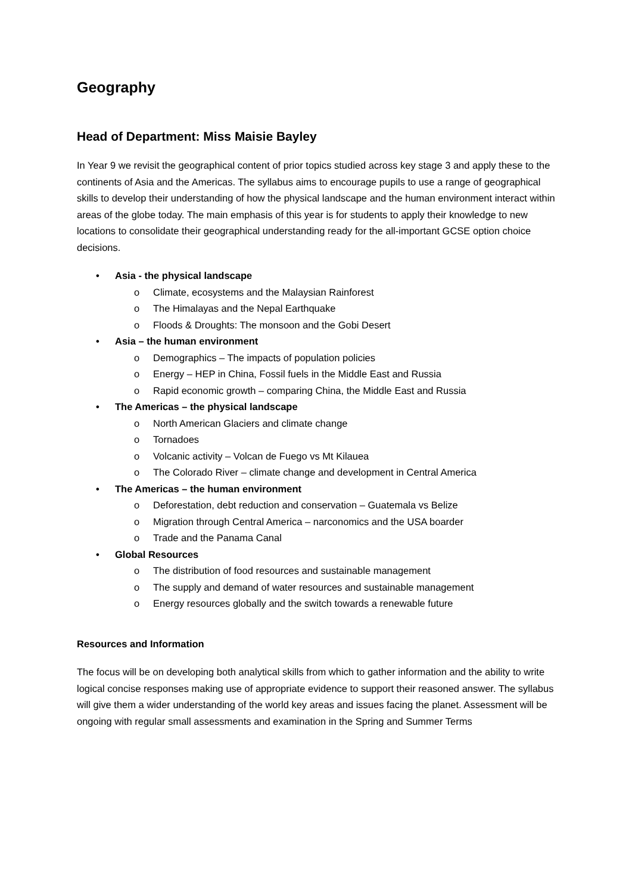Geography
Head of Department: Miss Maisie Bayley
In Year 9 we revisit the geographical content of prior topics studied across key stage 3 and apply these to the continents of Asia and the Americas. The syllabus aims to encourage pupils to use a range of geographical skills to develop their understanding of how the physical landscape and the human environment interact within areas of the globe today. The main emphasis of this year is for students to apply their knowledge to new locations to consolidate their geographical understanding ready for the all-important GCSE option choice decisions.
• Asia - the physical landscape
o Climate, ecosystems and the Malaysian Rainforest
o The Himalayas and the Nepal Earthquake
o Floods & Droughts: The monsoon and the Gobi Desert
• Asia – the human environment
o Demographics – The impacts of population policies
o Energy – HEP in China, Fossil fuels in the Middle East and Russia
o Rapid economic growth – comparing China, the Middle East and Russia
• The Americas – the physical landscape
o North American Glaciers and climate change
o Tornadoes
o Volcanic activity – Volcan de Fuego vs Mt Kilauea
o The Colorado River – climate change and development in Central America
• The Americas – the human environment
o Deforestation, debt reduction and conservation – Guatemala vs Belize
o Migration through Central America – narconomics and the USA boarder
o Trade and the Panama Canal
• Global Resources
o The distribution of food resources and sustainable management
o The supply and demand of water resources and sustainable management
o Energy resources globally and the switch towards a renewable future
Resources and Information
The focus will be on developing both analytical skills from which to gather information and the ability to write logical concise responses making use of appropriate evidence to support their reasoned answer. The syllabus will give them a wider understanding of the world key areas and issues facing the planet. Assessment will be ongoing with regular small assessments and examination in the Spring and Summer Terms